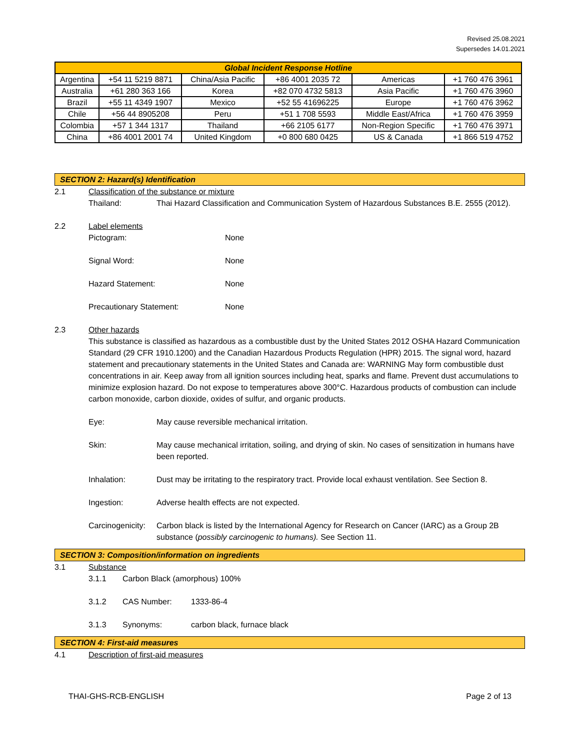Revised 25.08.2021
Supersedes 14.01.2021
| Global Incident Response Hotline | | | | | |
| --- | --- | --- | --- | --- | --- |
| Argentina | +54 11 5219 8871 | China/Asia Pacific | +86 4001 2035 72 | Americas | +1 760 476 3961 |
| Australia | +61 280 363 166 | Korea | +82 070 4732 5813 | Asia Pacific | +1 760 476 3960 |
| Brazil | +55 11 4349 1907 | Mexico | +52 55 41696225 | Europe | +1 760 476 3962 |
| Chile | +56 44 8905208 | Peru | +51 1 708 5593 | Middle East/Africa | +1 760 476 3959 |
| Colombia | +57 1 344 1317 | Thailand | +66 2105 6177 | Non-Region Specific | +1 760 476 3971 |
| China | +86 4001 2001 74 | United Kingdom | +0 800 680 0425 | US & Canada | +1 866 519 4752 |
SECTION 2: Hazard(s) Identification
2.1 Classification of the substance or mixture
Thailand: Thai Hazard Classification and Communication System of Hazardous Substances B.E. 2555 (2012).
2.2 Label elements
Pictogram: None
Signal Word: None
Hazard Statement: None
Precautionary Statement: None
2.3 Other hazards
This substance is classified as hazardous as a combustible dust by the United States 2012 OSHA Hazard Communication Standard (29 CFR 1910.1200) and the Canadian Hazardous Products Regulation (HPR) 2015. The signal word, hazard statement and precautionary statements in the United States and Canada are: WARNING May form combustible dust concentrations in air. Keep away from all ignition sources including heat, sparks and flame. Prevent dust accumulations to minimize explosion hazard. Do not expose to temperatures above 300°C. Hazardous products of combustion can include carbon monoxide, carbon dioxide, oxides of sulfur, and organic products.
Eye: May cause reversible mechanical irritation.
Skin: May cause mechanical irritation, soiling, and drying of skin. No cases of sensitization in humans have been reported.
Inhalation: Dust may be irritating to the respiratory tract. Provide local exhaust ventilation. See Section 8.
Ingestion: Adverse health effects are not expected.
Carcinogenicity: Carbon black is listed by the International Agency for Research on Cancer (IARC) as a Group 2B substance (possibly carcinogenic to humans). See Section 11.
SECTION 3: Composition/information on ingredients
3.1 Substance
3.1.1 Carbon Black (amorphous) 100%
3.1.2 CAS Number: 1333-86-4
3.1.3 Synonyms: carbon black, furnace black
SECTION 4: First-aid measures
4.1 Description of first-aid measures
THAI-GHS-RCB-ENGLISH Page 2 of 13